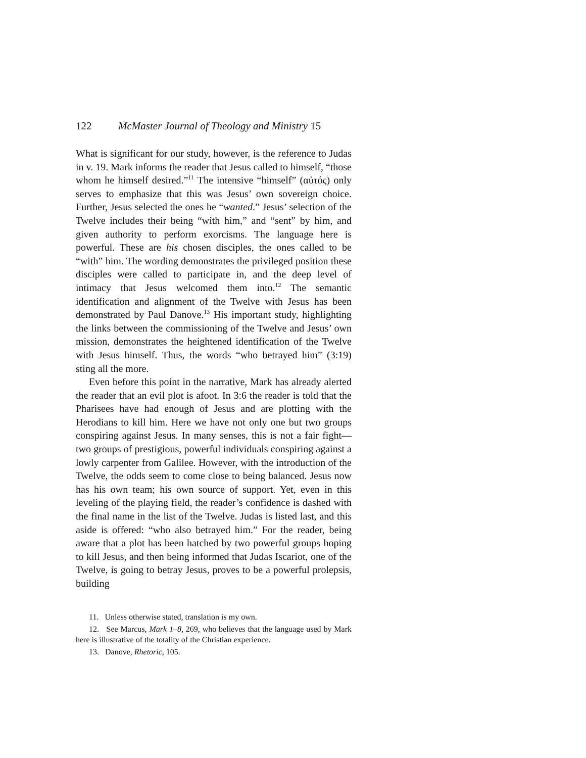122 McMaster Journal of Theology and Ministry 15
What is significant for our study, however, is the reference to Judas in v. 19. Mark informs the reader that Jesus called to himself, “those whom he himself desired.”<sup>11</sup> The intensive “him­self” (αὐτός) only serves to emphasize that this was Jesus’ own sovereign choice. Further, Jesus selected the ones he “wanted.” Jesus’ selection of the Twelve includes their being “with him,” and “sent” by him, and given authority to perform exorcisms. The language here is powerful. These are his chosen disciples, the ones called to be “with” him. The wording demonstrates the privileged position these disciples were called to participate in, and the deep level of intimacy that Jesus welcomed them into.<sup>12</sup> The semantic identification and alignment of the Twelve with Jesus has been demonstrated by Paul Danove.<sup>13</sup> His important study, highlighting the links between the commissioning of the Twelve and Jesus’ own mission, demonstrates the heightened identification of the Twelve with Jesus himself. Thus, the words “who betrayed him” (3:19) sting all the more.
Even before this point in the narrative, Mark has already alerted the reader that an evil plot is afoot. In 3:6 the reader is told that the Pharisees have had enough of Jesus and are plotting with the Herodians to kill him. Here we have not only one but two groups conspiring against Jesus. In many senses, this is not a fair fight—two groups of prestigious, powerful individuals con­spiring against a lowly carpenter from Galilee. However, with the introduction of the Twelve, the odds seem to come close to being balanced. Jesus now has his own team; his own source of support. Yet, even in this leveling of the playing field, the reader’s confidence is dashed with the final name in the list of the Twelve. Judas is listed last, and this aside is offered: “who also betrayed him.” For the reader, being aware that a plot has been hatched by two powerful groups hoping to kill Jesus, and then being informed that Judas Iscariot, one of the Twelve, is going to betray Jesus, proves to be a powerful prolepsis, building
11. Unless otherwise stated, translation is my own.
12. See Marcus, Mark 1–8, 269, who believes that the language used by Mark here is illustrative of the totality of the Christian experience.
13. Danove, Rhetoric, 105.